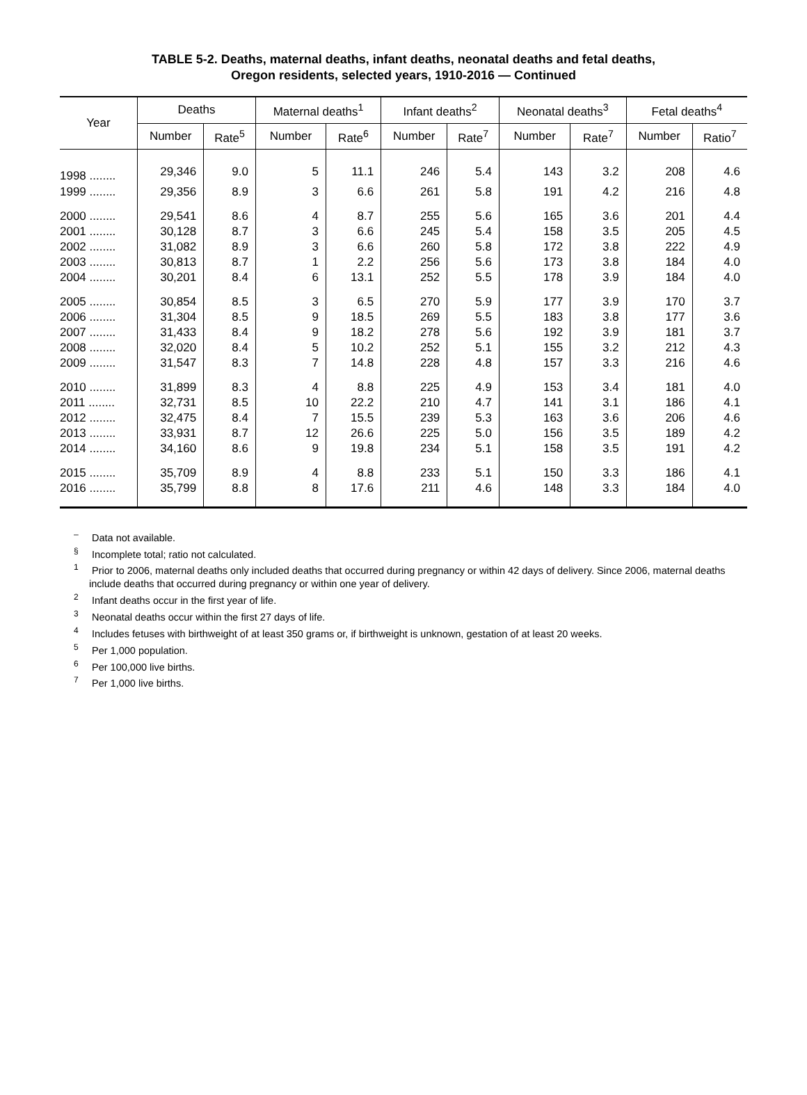TABLE 5-2. Deaths, maternal deaths, infant deaths, neonatal deaths and fetal deaths,
Oregon residents, selected years, 1910-2016 — Continued
| Year | Deaths | | Maternal deaths<sup>1</sup> | | Infant deaths<sup>2</sup> | | Neonatal deaths<sup>3</sup> | | Fetal deaths<sup>4</sup> | |
| --- | --- | --- | --- | --- | --- | --- | --- | --- | --- | --- |
| | Number | Rate<sup>5</sup> | Number | Rate<sup>6</sup> | Number | Rate<sup>7</sup> | Number | Rate<sup>7</sup> | Number | Ratio<sup>7</sup> |
| 1998 ........ | 29,346 | 9.0 | 5 | 11.1 | 246 | 5.4 | 143 | 3.2 | 208 | 4.6 |
| 1999 ........ | 29,356 | 8.9 | 3 | 6.6 | 261 | 5.8 | 191 | 4.2 | 216 | 4.8 |
| 2000 ........ | 29,541 | 8.6 | 4 | 8.7 | 255 | 5.6 | 165 | 3.6 | 201 | 4.4 |
| 2001 ........ | 30,128 | 8.7 | 3 | 6.6 | 245 | 5.4 | 158 | 3.5 | 205 | 4.5 |
| 2002 ........ | 31,082 | 8.9 | 3 | 6.6 | 260 | 5.8 | 172 | 3.8 | 222 | 4.9 |
| 2003 ........ | 30,813 | 8.7 | 1 | 2.2 | 256 | 5.6 | 173 | 3.8 | 184 | 4.0 |
| 2004 ........ | 30,201 | 8.4 | 6 | 13.1 | 252 | 5.5 | 178 | 3.9 | 184 | 4.0 |
| 2005 ........ | 30,854 | 8.5 | 3 | 6.5 | 270 | 5.9 | 177 | 3.9 | 170 | 3.7 |
| 2006 ........ | 31,304 | 8.5 | 9 | 18.5 | 269 | 5.5 | 183 | 3.8 | 177 | 3.6 |
| 2007 ........ | 31,433 | 8.4 | 9 | 18.2 | 278 | 5.6 | 192 | 3.9 | 181 | 3.7 |
| 2008 ........ | 32,020 | 8.4 | 5 | 10.2 | 252 | 5.1 | 155 | 3.2 | 212 | 4.3 |
| 2009 ........ | 31,547 | 8.3 | 7 | 14.8 | 228 | 4.8 | 157 | 3.3 | 216 | 4.6 |
| 2010 ........ | 31,899 | 8.3 | 4 | 8.8 | 225 | 4.9 | 153 | 3.4 | 181 | 4.0 |
| 2011 ........ | 32,731 | 8.5 | 10 | 22.2 | 210 | 4.7 | 141 | 3.1 | 186 | 4.1 |
| 2012 ........ | 32,475 | 8.4 | 7 | 15.5 | 239 | 5.3 | 163 | 3.6 | 206 | 4.6 |
| 2013 ........ | 33,931 | 8.7 | 12 | 26.6 | 225 | 5.0 | 156 | 3.5 | 189 | 4.2 |
| 2014 ........ | 34,160 | 8.6 | 9 | 19.8 | 234 | 5.1 | 158 | 3.5 | 191 | 4.2 |
| 2015 ........ | 35,709 | 8.9 | 4 | 8.8 | 233 | 5.1 | 150 | 3.3 | 186 | 4.1 |
| 2016 ........ | 35,799 | 8.8 | 8 | 17.6 | 211 | 4.6 | 148 | 3.3 | 184 | 4.0 |
<sup>–</sup> Data not available.
<sup>§</sup> Incomplete total; ratio not calculated.
<sup>1</sup> Prior to 2006, maternal deaths only included deaths that occurred during pregnancy or within 42 days of delivery. Since 2006, maternal deaths include deaths that occurred during pregnancy or within one year of delivery.
<sup>2</sup> Infant deaths occur in the first year of life.
<sup>3</sup> Neonatal deaths occur within the first 27 days of life.
<sup>4</sup> Includes fetuses with birthweight of at least 350 grams or, if birthweight is unknown, gestation of at least 20 weeks.
<sup>5</sup> Per 1,000 population.
<sup>6</sup> Per 100,000 live births.
<sup>7</sup> Per 1,000 live births.